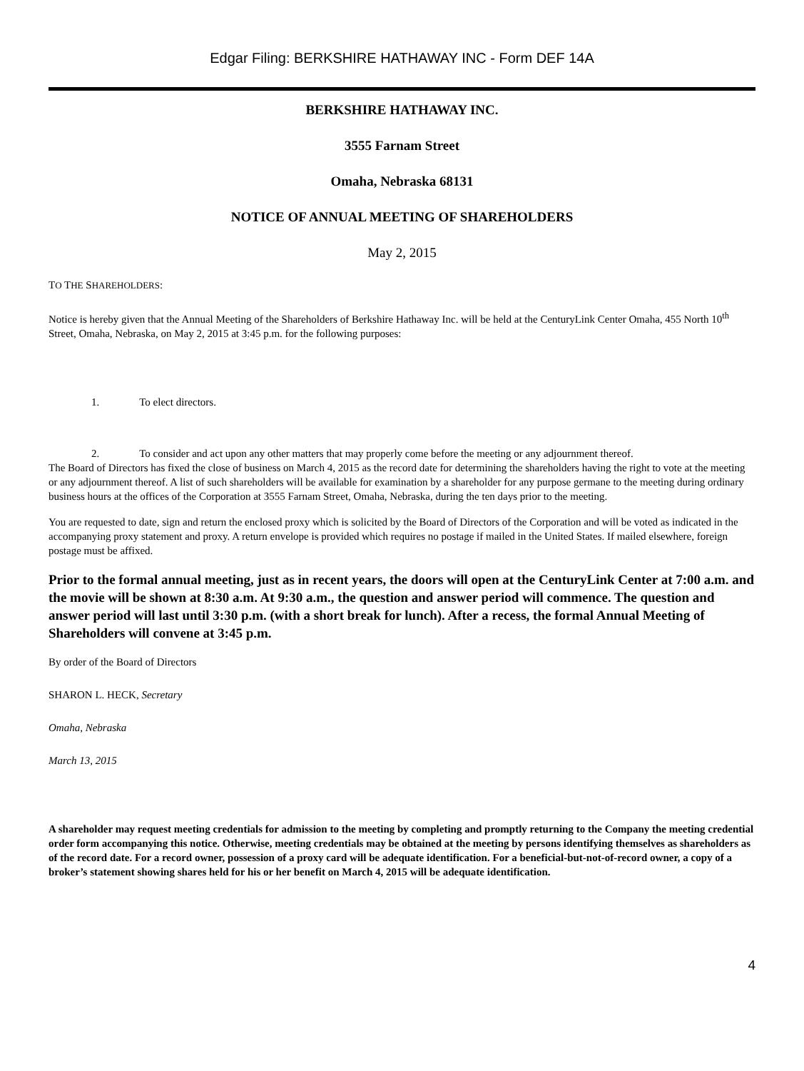Edgar Filing: BERKSHIRE HATHAWAY INC - Form DEF 14A
BERKSHIRE HATHAWAY INC.
3555 Farnam Street
Omaha, Nebraska 68131
NOTICE OF ANNUAL MEETING OF SHAREHOLDERS
May 2, 2015
TO THE SHAREHOLDERS:
Notice is hereby given that the Annual Meeting of the Shareholders of Berkshire Hathaway Inc. will be held at the CenturyLink Center Omaha, 455 North 10<sup>th</sup> Street, Omaha, Nebraska, on May 2, 2015 at 3:45 p.m. for the following purposes:
1. To elect directors.
2. To consider and act upon any other matters that may properly come before the meeting or any adjournment thereof.
The Board of Directors has fixed the close of business on March 4, 2015 as the record date for determining the shareholders having the right to vote at the meeting or any adjournment thereof. A list of such shareholders will be available for examination by a shareholder for any purpose germane to the meeting during ordinary business hours at the offices of the Corporation at 3555 Farnam Street, Omaha, Nebraska, during the ten days prior to the meeting.
You are requested to date, sign and return the enclosed proxy which is solicited by the Board of Directors of the Corporation and will be voted as indicated in the accompanying proxy statement and proxy. A return envelope is provided which requires no postage if mailed in the United States. If mailed elsewhere, foreign postage must be affixed.
Prior to the formal annual meeting, just as in recent years, the doors will open at the CenturyLink Center at 7:00 a.m. and the movie will be shown at 8:30 a.m. At 9:30 a.m., the question and answer period will commence. The question and answer period will last until 3:30 p.m. (with a short break for lunch). After a recess, the formal Annual Meeting of Shareholders will convene at 3:45 p.m.
By order of the Board of Directors
SHARON L. HECK, Secretary
Omaha, Nebraska
March 13, 2015
A shareholder may request meeting credentials for admission to the meeting by completing and promptly returning to the Company the meeting credential order form accompanying this notice. Otherwise, meeting credentials may be obtained at the meeting by persons identifying themselves as shareholders as of the record date. For a record owner, possession of a proxy card will be adequate identification. For a beneficial-but-not-of-record owner, a copy of a broker’s statement showing shares held for his or her benefit on March 4, 2015 will be adequate identification.
4